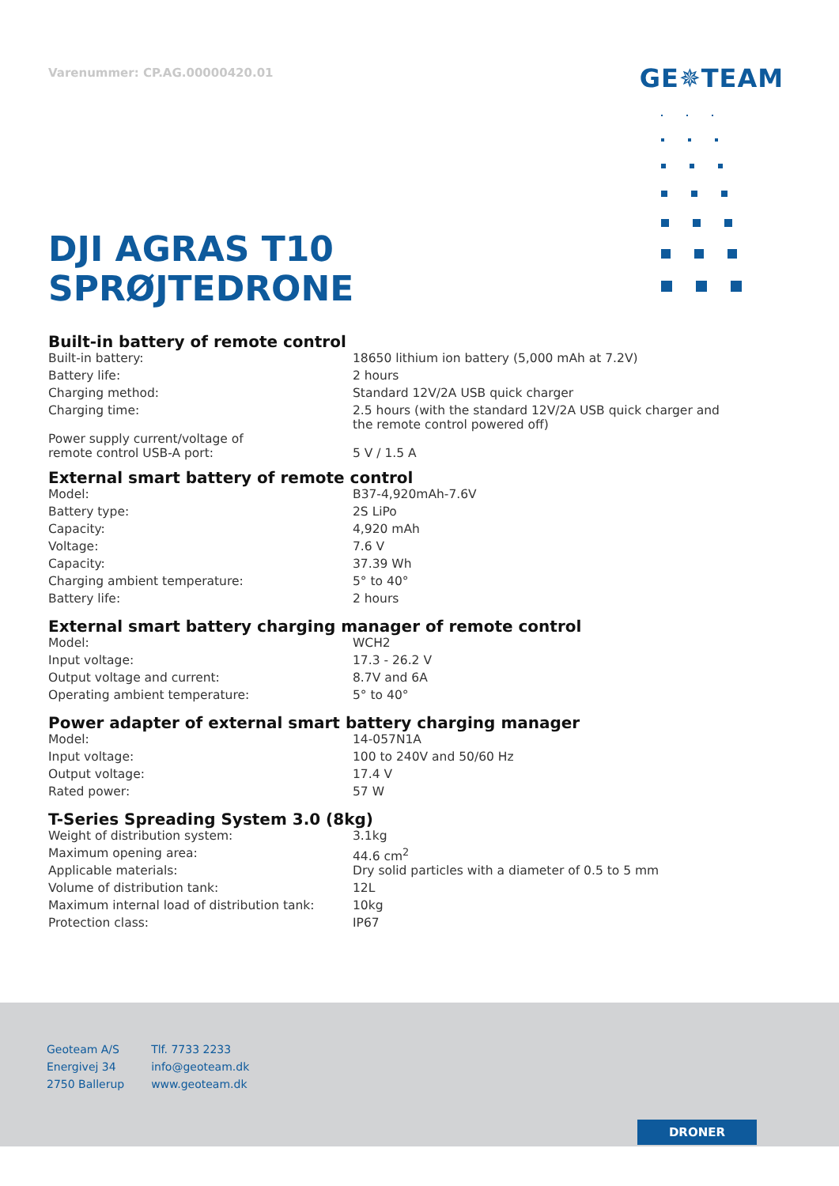Varenummer: CP.AG.00000420.01
GE✵TEAM
DJI AGRAS T10
SPRØJTEDRONE
Built-in battery of remote control
| Built-in battery: | 18650 lithium ion battery (5,000 mAh at 7.2V) |
| Battery life: | 2 hours |
| Charging method: | Standard 12V/2A USB quick charger |
| Charging time: | 2.5 hours (with the standard 12V/2A USB quick charger and the remote control powered off) |
| Power supply current/voltage of remote control USB-A port: | 5 V / 1.5 A |
External smart battery of remote control
| Model: | B37-4,920mAh-7.6V |
| Battery type: | 2S LiPo |
| Capacity: | 4,920 mAh |
| Voltage: | 7.6 V |
| Capacity: | 37.39 Wh |
| Charging ambient temperature: | 5° to 40° |
| Battery life: | 2 hours |
External smart battery charging manager of remote control
| Model: | WCH2 |
| Input voltage: | 17.3 - 26.2 V |
| Output voltage and current: | 8.7V and 6A |
| Operating ambient temperature: | 5° to 40° |
Power adapter of external smart battery charging manager
| Model: | 14-057N1A |
| Input voltage: | 100 to 240V and 50/60 Hz |
| Output voltage: | 17.4 V |
| Rated power: | 57 W |
T-Series Spreading System 3.0 (8kg)
| Weight of distribution system: | 3.1kg |
| Maximum opening area: | 44.6 cm<sup>2</sup> |
| Applicable materials: | Dry solid particles with a diameter of 0.5 to 5 mm |
| Volume of distribution tank: | 12L |
| Maximum internal load of distribution tank: | 10kg |
| Protection class: | IP67 |
Geoteam A/S
Energivej 34
2750 Ballerup
Tlf. 7733 2233
info@geoteam.dk
www.geoteam.dk
DRONER